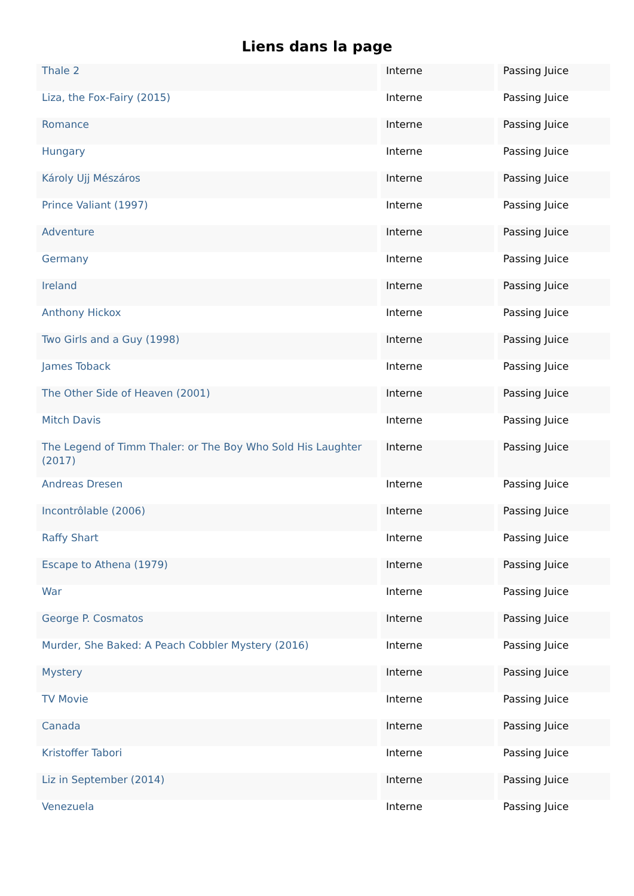Liens dans la page
| Thale 2 | Interne | Passing Juice |
| Liza, the Fox-Fairy (2015) | Interne | Passing Juice |
| Romance | Interne | Passing Juice |
| Hungary | Interne | Passing Juice |
| Károly Ujj Mészáros | Interne | Passing Juice |
| Prince Valiant (1997) | Interne | Passing Juice |
| Adventure | Interne | Passing Juice |
| Germany | Interne | Passing Juice |
| Ireland | Interne | Passing Juice |
| Anthony Hickox | Interne | Passing Juice |
| Two Girls and a Guy (1998) | Interne | Passing Juice |
| James Toback | Interne | Passing Juice |
| The Other Side of Heaven (2001) | Interne | Passing Juice |
| Mitch Davis | Interne | Passing Juice |
| The Legend of Timm Thaler: or The Boy Who Sold His Laughter (2017) | Interne | Passing Juice |
| Andreas Dresen | Interne | Passing Juice |
| Incontrôlable (2006) | Interne | Passing Juice |
| Raffy Shart | Interne | Passing Juice |
| Escape to Athena (1979) | Interne | Passing Juice |
| War | Interne | Passing Juice |
| George P. Cosmatos | Interne | Passing Juice |
| Murder, She Baked: A Peach Cobbler Mystery (2016) | Interne | Passing Juice |
| Mystery | Interne | Passing Juice |
| TV Movie | Interne | Passing Juice |
| Canada | Interne | Passing Juice |
| Kristoffer Tabori | Interne | Passing Juice |
| Liz in September (2014) | Interne | Passing Juice |
| Venezuela | Interne | Passing Juice |